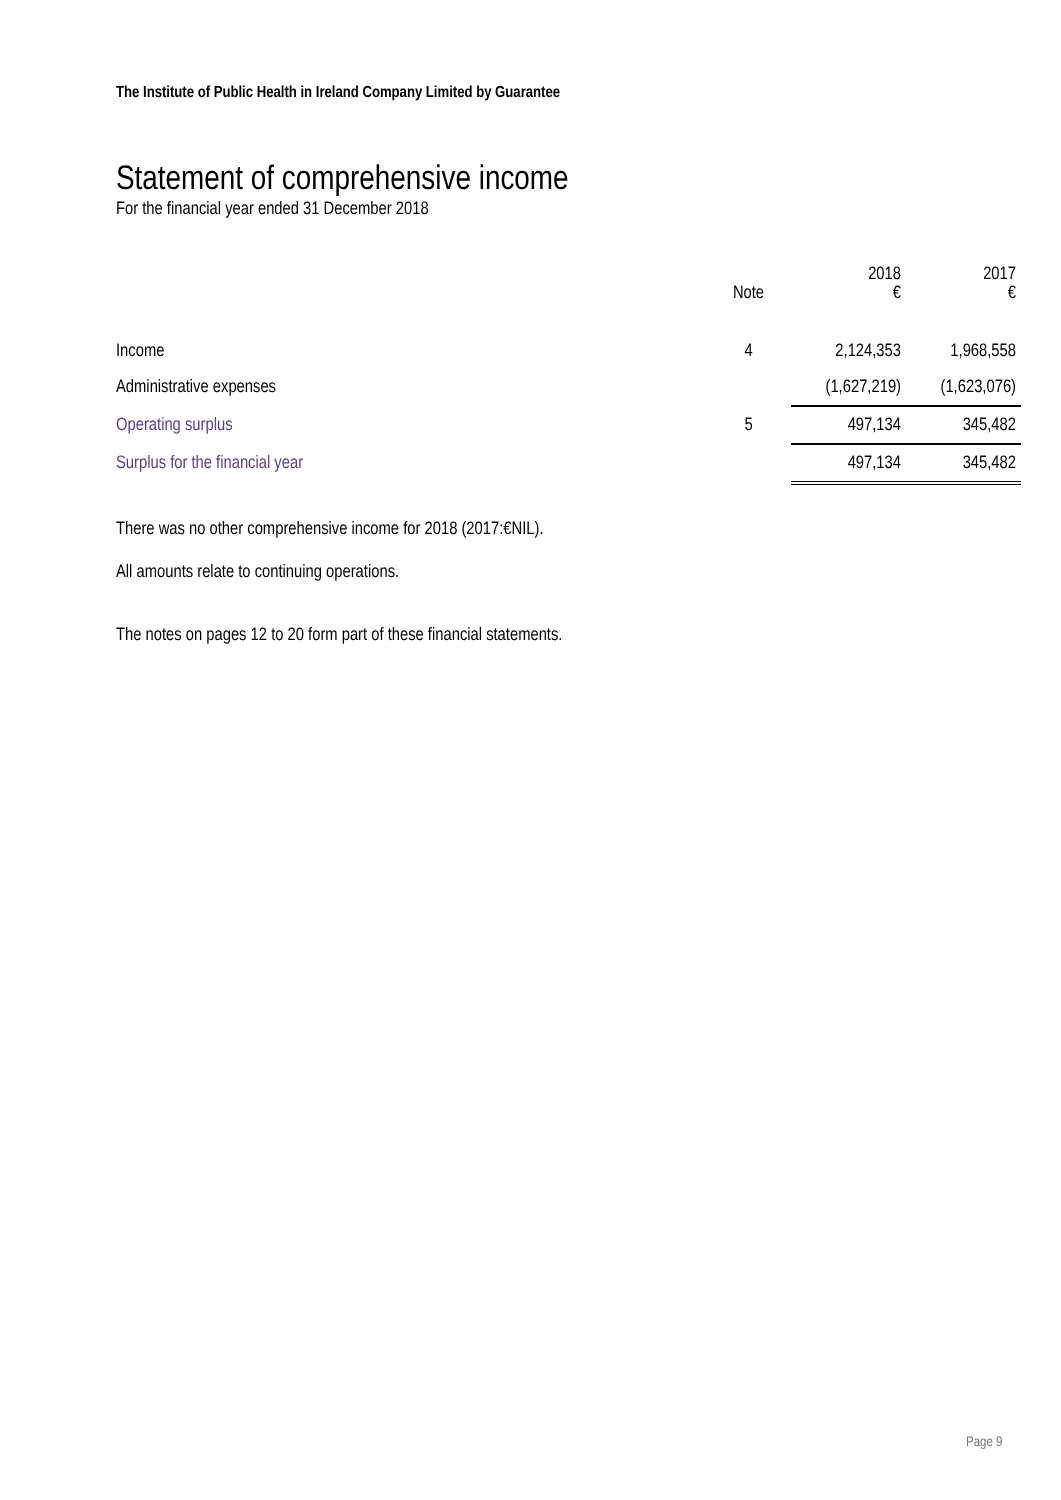The Institute of Public Health in Ireland Company Limited by Guarantee
Statement of comprehensive income
For the financial year ended 31 December 2018
| | Note | 2018 € | 2017 € |
| --- | --- | --- | --- |
| Income | 4 | 2,124,353 | 1,968,558 |
| Administrative expenses | | (1,627,219) | (1,623,076) |
| Operating surplus | 5 | 497,134 | 345,482 |
| Surplus for the financial year | | 497,134 | 345,482 |
There was no other comprehensive income for 2018 (2017:€NIL).
All amounts relate to continuing operations.
The notes on pages 12 to 20 form part of these financial statements.
Page 9